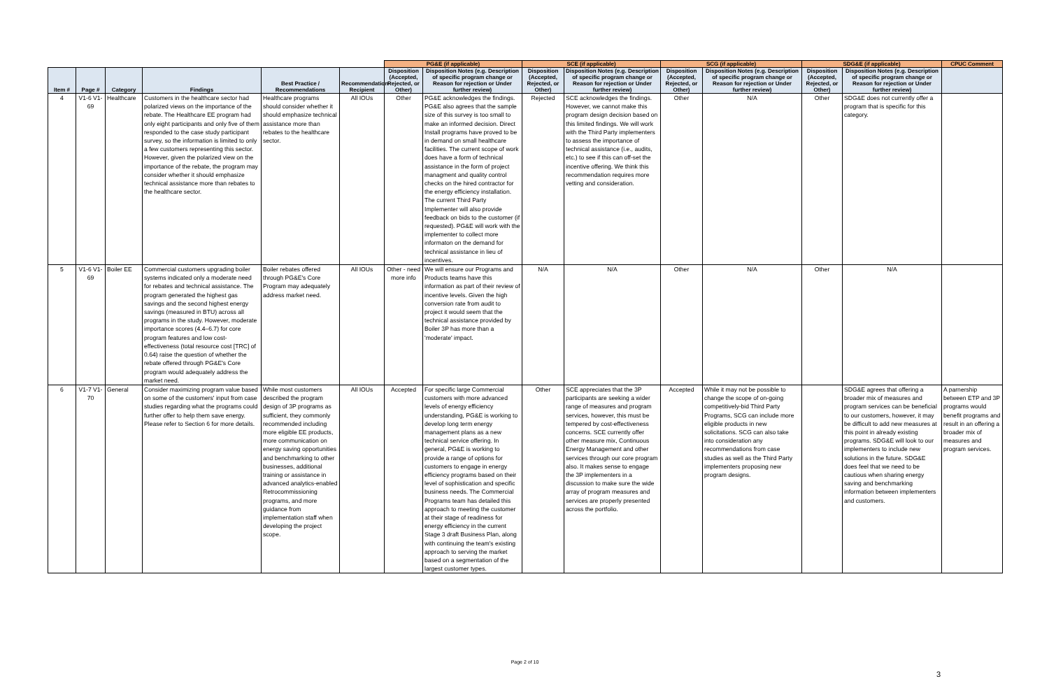| | | | | | | PG&E (if applicable) | | SCE (if applicable) | | SCG (if applicable) | | SDG&E (if applicable) | | CPUC Comment |
| --- | --- | --- | --- | --- | --- | --- | --- | --- | --- | --- | --- | --- | --- | --- |
| Item # | Page # | Category | Findings | Best Practice / Recommendations | Recommendation Recipient | Disposition (Accepted, Rejected, or Other) | Disposition Notes (e.g. Description of specific program change or Reason for rejection or Under further review) | Disposition (Accepted, Rejected, or Other) | Disposition Notes (e.g. Description of specific program change or Reason for rejection or Under further review) | Disposition (Accepted, Rejected, or Other) | Disposition Notes (e.g. Description of specific program change or Reason for rejection or Under further review) | Disposition (Accepted, Rejected, or Other) | Disposition Notes (e.g. Description of specific program change or Reason for rejection or Under further review) | |
| 4 | V1-6 V1-69 | Healthcare | Customers in the healthcare sector had polarized views on the importance of the rebate. The Healthcare EE program had only eight participants and only five of them responded to the case study participant survey, so the information is limited to only a few customers representing this sector. However, given the polarized view on the importance of the rebate, the program may consider whether it should emphasize technical assistance more than rebates to the healthcare sector. | Healthcare programs should consider whether it should emphasize technical assistance more than rebates to the healthcare sector. | All IOUs | Other | PG&E acknowledges the findings. PG&E also agrees that the sample size of this survey is too small to make an informed decision. Direct Install programs have proved to be in demand on small healthcare facilities. The current scope of work does have a form of technical assistance in the form of project managment and quality control checks on the hired contractor for the energy efficiency installation. The current Third Party Implementer will also provide feedback on bids to the customer (if requested). PG&E will work with the implementer to collect more informaton on the demand for technical assistance in lieu of incentives. | Rejected | SCE acknowledges the findings. However, we cannot make this program design decision based on this limited findings. We will work with the Third Party implementers to assess the importance of technical assistance (i.e., audits, etc.) to see if this can off-set the incentive offering. We think this recommendation requires more vetting and consideration. | Other | N/A | Other | SDG&E does not currently offer a program that is specific for this category. | |
| 5 | V1-6 V1-69 | Boiler EE | Commercial customers upgrading boiler systems indicated only a moderate need for rebates and technical assistance. The program generated the highest gas savings and the second highest energy savings (measured in BTU) across all programs in the study. However, moderate importance scores (4.4–6.7) for core program features and low cost-effectiveness (total resource cost [TRC] of 0.64) raise the question of whether the rebate offered through PG&E's Core program would adequately address the market need. | Boiler rebates offered through PG&E's Core Program may adequately address market need. | All IOUs | Other - need more info | We will ensure our Programs and Products teams have this information as part of their review of incentive levels. Given the high conversion rate from audit to project it would seem that the technical assistance provided by Boiler 3P has more than a 'moderate' impact. | N/A | N/A | Other | N/A | Other | N/A | |
| 6 | V1-7 V1-70 | General | Consider maximizing program value based on some of the customers' input from case studies regarding what the programs could further offer to help them save energy. Please refer to Section 6 for more details. | While most customers described the program design of 3P programs as sufficient, they commonly recommended including more eligible EE products, more communication on energy saving opportunities and benchmarking to other businesses, additional training or assistance in advanced analytics-enabled Retrocommissioning programs, and more guidance from implementation staff when developing the project scope. | All IOUs | Accepted | For specific large Commercial customers with more advanced levels of energy efficiency understanding, PG&E is working to develop long term energy management plans as a new technical service offering. In general, PG&E is working to provide a range of options for customers to engage in energy efficiency programs based on their level of sophistication and specific business needs. The Commercial Programs team has detailed this approach to meeting the customer at their stage of readiness for energy efficiency in the current Stage 3 draft Business Plan, along with continuing the team's existing approach to serving the market based on a segmentation of the largest customer types. | Other | SCE appreciates that the 3P participants are seeking a wider range of measures and program services, however, this must be tempered by cost-effectiveness concerns. SCE currently offer other measure mix, Continuous Energy Management and other services through our core program also. It makes sense to engage the 3P implementers in a discussion to make sure the wide array of program measures and services are properly presented across the portfolio. | Accepted | While it may not be possible to change the scope of on-going competitively-bid Third Party Programs, SCG can include more eligible products in new solicitations. SCG can also take into consideration any recommendations from case studies as well as the Third Party implementers proposing new program designs. | | SDG&E agrees that offering a broader mix of measures and program services can be beneficial to our customers, however, it may be difficult to add new measures at this point in already existing programs. SDG&E will look to our implementers to include new solutions in the future. SDG&E does feel that we need to be cautious when sharing energy saving and benchmarking information between implementers and customers. | A parnership between ETP and 3P programs would benefit programs and result in an offering a broader mix of measures and program services. |
Page 2 of 10
3